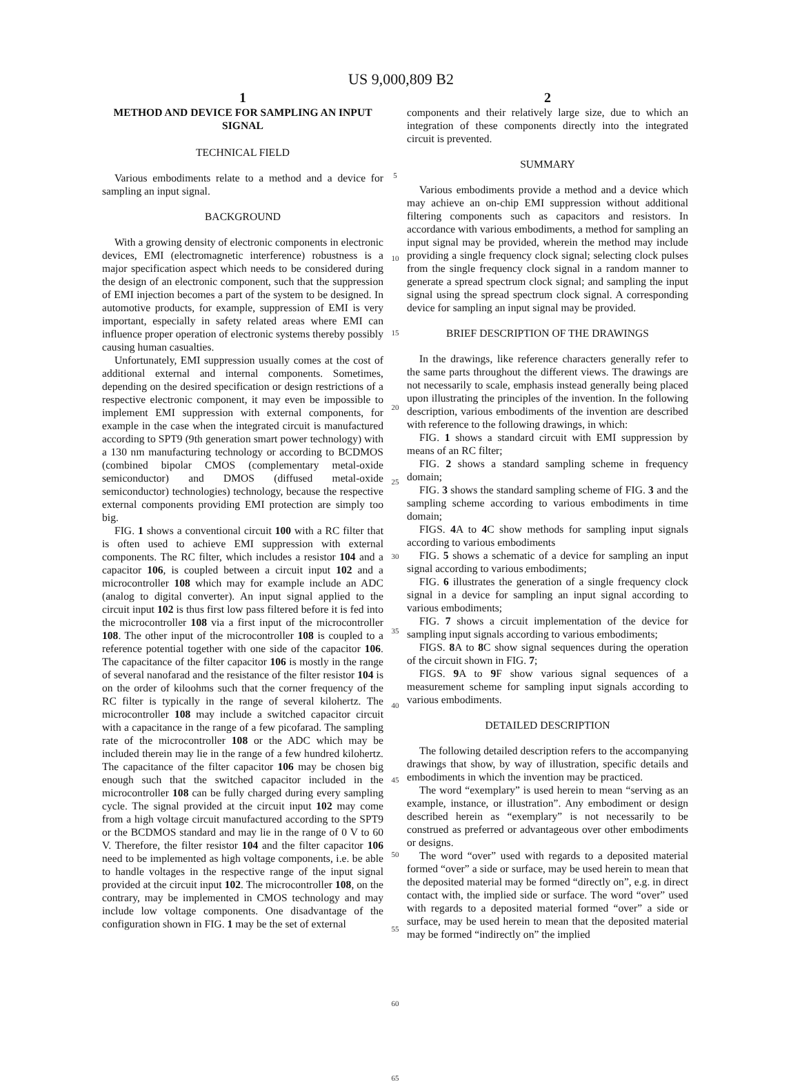US 9,000,809 B2
1
METHOD AND DEVICE FOR SAMPLING AN INPUT SIGNAL
TECHNICAL FIELD
Various embodiments relate to a method and a device for sampling an input signal.
BACKGROUND
With a growing density of electronic components in electronic devices, EMI (electromagnetic interference) robustness is a major specification aspect which needs to be considered during the design of an electronic component, such that the suppression of EMI injection becomes a part of the system to be designed. In automotive products, for example, suppression of EMI is very important, especially in safety related areas where EMI can influence proper operation of electronic systems thereby possibly causing human casualties.
Unfortunately, EMI suppression usually comes at the cost of additional external and internal components. Sometimes, depending on the desired specification or design restrictions of a respective electronic component, it may even be impossible to implement EMI suppression with external components, for example in the case when the integrated circuit is manufactured according to SPT9 (9th generation smart power technology) with a 130 nm manufacturing technology or according to BCDMOS (combined bipolar CMOS (complementary metal-oxide semiconductor) and DMOS (diffused metal-oxide semiconductor) technologies) technology, because the respective external components providing EMI protection are simply too big.
FIG. 1 shows a conventional circuit 100 with a RC filter that is often used to achieve EMI suppression with external components. The RC filter, which includes a resistor 104 and a capacitor 106, is coupled between a circuit input 102 and a microcontroller 108 which may for example include an ADC (analog to digital converter). An input signal applied to the circuit input 102 is thus first low pass filtered before it is fed into the microcontroller 108 via a first input of the microcontroller 108. The other input of the microcontroller 108 is coupled to a reference potential together with one side of the capacitor 106. The capacitance of the filter capacitor 106 is mostly in the range of several nanofarad and the resistance of the filter resistor 104 is on the order of kiloohms such that the corner frequency of the RC filter is typically in the range of several kilohertz. The microcontroller 108 may include a switched capacitor circuit with a capacitance in the range of a few picofarad. The sampling rate of the microcontroller 108 or the ADC which may be included therein may lie in the range of a few hundred kilohertz. The capacitance of the filter capacitor 106 may be chosen big enough such that the switched capacitor included in the microcontroller 108 can be fully charged during every sampling cycle. The signal provided at the circuit input 102 may come from a high voltage circuit manufactured according to the SPT9 or the BCDMOS standard and may lie in the range of 0 V to 60 V. Therefore, the filter resistor 104 and the filter capacitor 106 need to be implemented as high voltage components, i.e. be able to handle voltages in the respective range of the input signal provided at the circuit input 102. The microcontroller 108, on the contrary, may be implemented in CMOS technology and may include low voltage components. One disadvantage of the configuration shown in FIG. 1 may be the set of external
5
10
15
20
25
30
35
40
45
50
55
60
65
2
components and their relatively large size, due to which an integration of these components directly into the integrated circuit is prevented.
SUMMARY
Various embodiments provide a method and a device which may achieve an on-chip EMI suppression without additional filtering components such as capacitors and resistors. In accordance with various embodiments, a method for sampling an input signal may be provided, wherein the method may include providing a single frequency clock signal; selecting clock pulses from the single frequency clock signal in a random manner to generate a spread spectrum clock signal; and sampling the input signal using the spread spectrum clock signal. A corresponding device for sampling an input signal may be provided.
BRIEF DESCRIPTION OF THE DRAWINGS
In the drawings, like reference characters generally refer to the same parts throughout the different views. The drawings are not necessarily to scale, emphasis instead generally being placed upon illustrating the principles of the invention. In the following description, various embodiments of the invention are described with reference to the following drawings, in which:
FIG. 1 shows a standard circuit with EMI suppression by means of an RC filter;
FIG. 2 shows a standard sampling scheme in frequency domain;
FIG. 3 shows the standard sampling scheme of FIG. 3 and the sampling scheme according to various embodiments in time domain;
FIGS. 4 A to 4 C show methods for sampling input signals according to various embodiments
FIG. 5 shows a schematic of a device for sampling an input signal according to various embodiments;
FIG. 6 illustrates the generation of a single frequency clock signal in a device for sampling an input signal according to various embodiments;
FIG. 7 shows a circuit implementation of the device for sampling input signals according to various embodiments;
FIGS. 8 A to 8 C show signal sequences during the operation of the circuit shown in FIG. 7;
FIGS. 9 A to 9 F show various signal sequences of a measurement scheme for sampling input signals according to various embodiments.
DETAILED DESCRIPTION
The following detailed description refers to the accompanying drawings that show, by way of illustration, specific details and embodiments in which the invention may be practiced.
The word “exemplary” is used herein to mean “serving as an example, instance, or illustration”. Any embodiment or design described herein as “exemplary” is not necessarily to be construed as preferred or advantageous over other embodiments or designs.
The word “over” used with regards to a deposited material formed “over” a side or surface, may be used herein to mean that the deposited material may be formed “directly on”, e.g. in direct contact with, the implied side or surface. The word “over” used with regards to a deposited material formed “over” a side or surface, may be used herein to mean that the deposited material may be formed “indirectly on” the implied